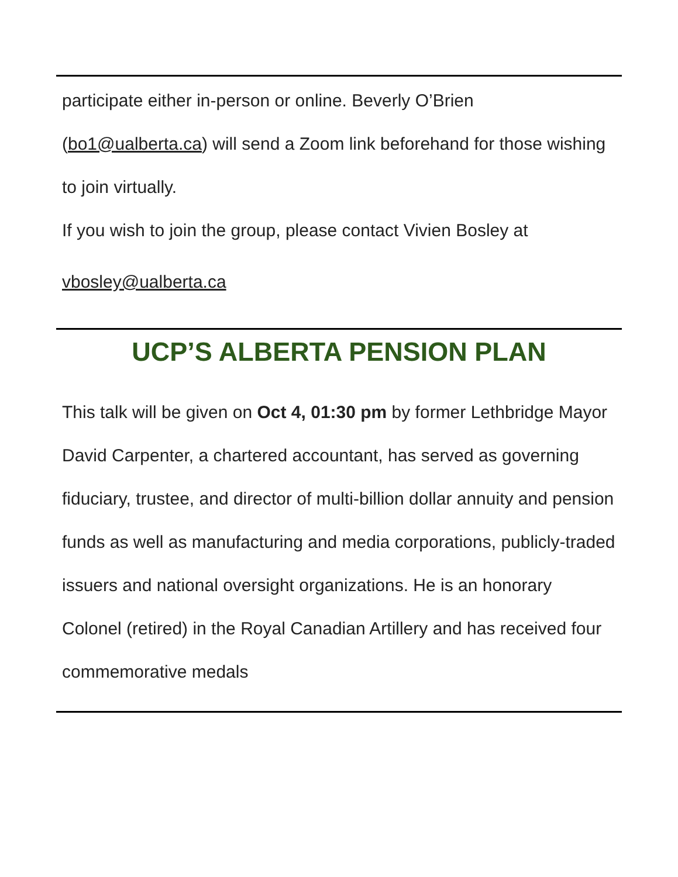participate either in-person or online. Beverly O’Brien (bo1@ualberta.ca) will send a Zoom link beforehand for those wishing to join virtually.
If you wish to join the group, please contact Vivien Bosley at
vbosley@ualberta.ca
UCP’S ALBERTA PENSION PLAN
This talk will be given on Oct 4, 01:30 pm by former Lethbridge Mayor David Carpenter, a chartered accountant, has served as governing fiduciary, trustee, and director of multi-billion dollar annuity and pension funds as well as manufacturing and media corporations, publicly-traded issuers and national oversight organizations. He is an honorary Colonel (retired) in the Royal Canadian Artillery and has received four commemorative medals